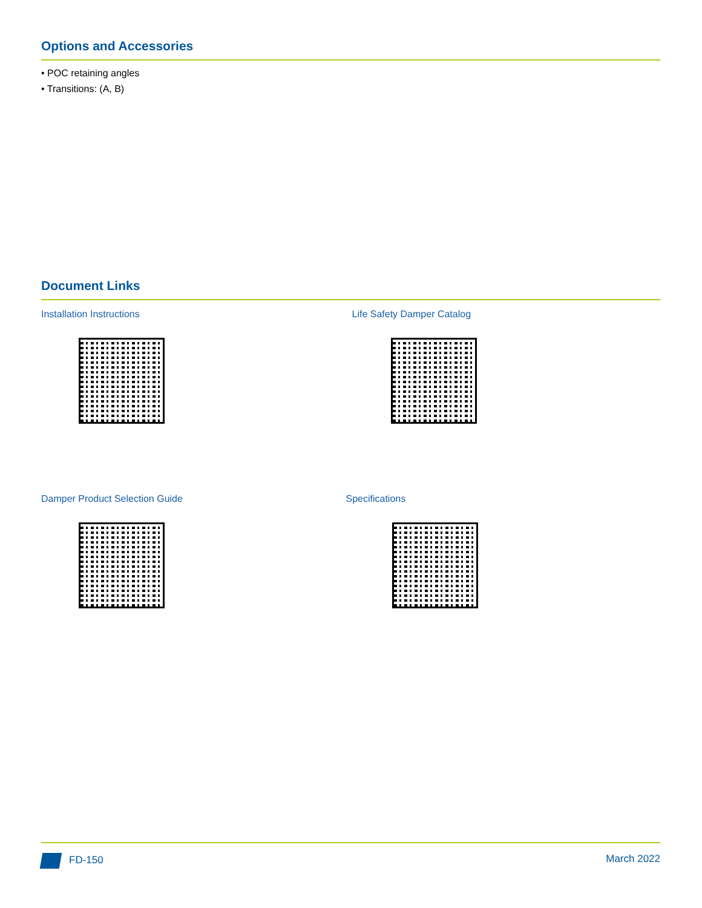Options and Accessories
• POC retaining angles
• Transitions: (A, B)
Document Links
Installation Instructions
Life Safety Damper Catalog
Damper Product Selection Guide
Specifications
FD-150 March 2022